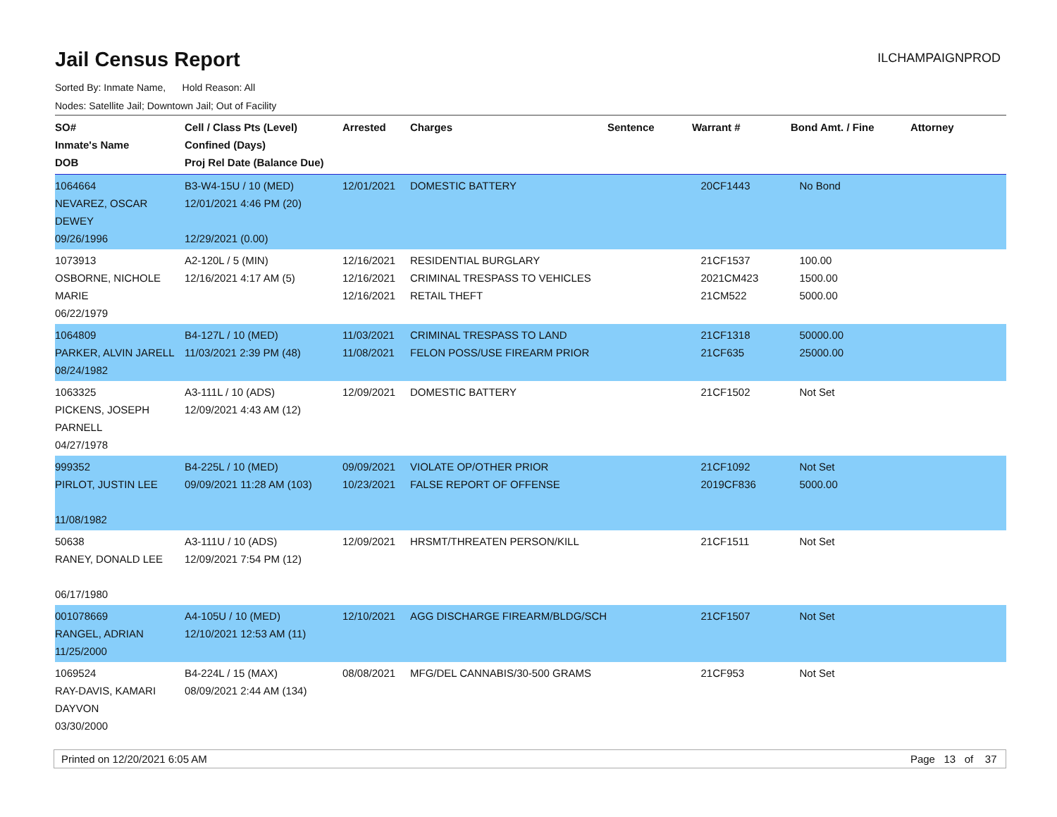Jail Census Report
ILCHAMPAIGNPROD
Sorted By: Inmate Name, Hold Reason: All
Nodes: Satellite Jail; Downtown Jail; Out of Facility
| SO# Inmate's Name DOB | Cell / Class Pts (Level) Confined (Days) Proj Rel Date (Balance Due) | Arrested | Charges | Sentence | Warrant # | Bond Amt. / Fine | Attorney |
| --- | --- | --- | --- | --- | --- | --- | --- |
| 1064664 NEVAREZ, OSCAR DEWEY 09/26/1996 | B3-W4-15U / 10 (MED) 12/01/2021 4:46 PM (20) 12/29/2021 (0.00) | 12/01/2021 | DOMESTIC BATTERY | | 20CF1443 | No Bond | |
| 1073913 OSBORNE, NICHOLE MARIE 06/22/1979 | A2-120L / 5 (MIN) 12/16/2021 4:17 AM (5) | 12/16/2021 12/16/2021 12/16/2021 | RESIDENTIAL BURGLARY CRIMINAL TRESPASS TO VEHICLES RETAIL THEFT | | 21CF1537 2021CM423 21CM522 | 100.00 1500.00 5000.00 | |
| 1064809 PARKER, ALVIN JARELL 08/24/1982 | B4-127L / 10 (MED) 11/03/2021 2:39 PM (48) | 11/03/2021 11/08/2021 | CRIMINAL TRESPASS TO LAND FELON POSS/USE FIREARM PRIOR | | 21CF1318 21CF635 | 50000.00 25000.00 | |
| 1063325 PICKENS, JOSEPH PARNELL 04/27/1978 | A3-111L / 10 (ADS) 12/09/2021 4:43 AM (12) | 12/09/2021 | DOMESTIC BATTERY | | 21CF1502 | Not Set | |
| 999352 PIRLOT, JUSTIN LEE 11/08/1982 | B4-225L / 10 (MED) 09/09/2021 11:28 AM (103) | 09/09/2021 10/23/2021 | VIOLATE OP/OTHER PRIOR FALSE REPORT OF OFFENSE | | 21CF1092 2019CF836 | Not Set 5000.00 | |
| 50638 RANEY, DONALD LEE 06/17/1980 | A3-111U / 10 (ADS) 12/09/2021 7:54 PM (12) | 12/09/2021 | HRSMT/THREATEN PERSON/KILL | | 21CF1511 | Not Set | |
| 001078669 RANGEL, ADRIAN 11/25/2000 | A4-105U / 10 (MED) 12/10/2021 12:53 AM (11) | 12/10/2021 | AGG DISCHARGE FIREARM/BLDG/SCH | | 21CF1507 | Not Set | |
| 1069524 RAY-DAVIS, KAMARI DAYVON 03/30/2000 | B4-224L / 15 (MAX) 08/09/2021 2:44 AM (134) | 08/08/2021 | MFG/DEL CANNABIS/30-500 GRAMS | | 21CF953 | Not Set | |
Printed on 12/20/2021 6:05 AM Page 13 of 37